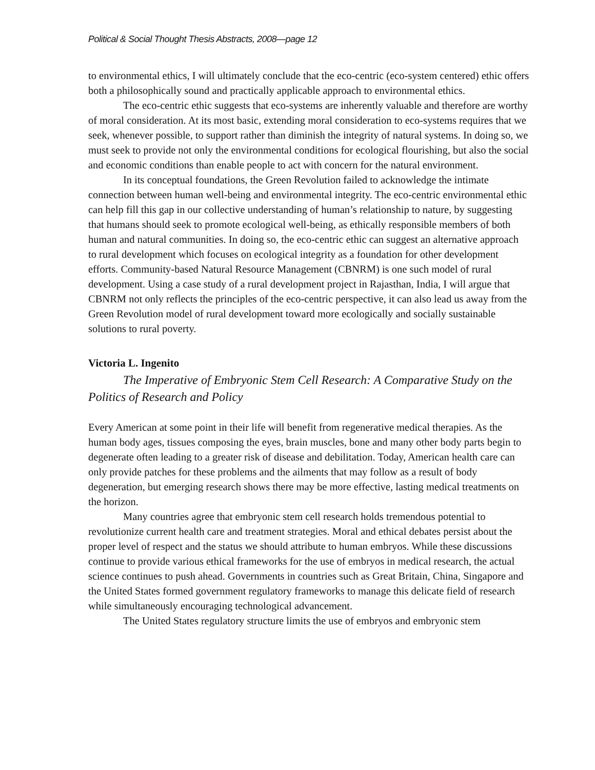Political & Social Thought Thesis Abstracts, 2008—page 12
to environmental ethics, I will ultimately conclude that the eco-centric (eco-system centered) ethic offers both a philosophically sound and practically applicable approach to environmental ethics.
The eco-centric ethic suggests that eco-systems are inherently valuable and therefore are worthy of moral consideration. At its most basic, extending moral consideration to eco-systems requires that we seek, whenever possible, to support rather than diminish the integrity of natural systems. In doing so, we must seek to provide not only the environmental conditions for ecological flourishing, but also the social and economic conditions than enable people to act with concern for the natural environment.
In its conceptual foundations, the Green Revolution failed to acknowledge the intimate connection between human well-being and environmental integrity. The eco-centric environmental ethic can help fill this gap in our collective understanding of human’s relationship to nature, by suggesting that humans should seek to promote ecological well-being, as ethically responsible members of both human and natural communities. In doing so, the eco-centric ethic can suggest an alternative approach to rural development which focuses on ecological integrity as a foundation for other development efforts. Community-based Natural Resource Management (CBNRM) is one such model of rural development. Using a case study of a rural development project in Rajasthan, India, I will argue that CBNRM not only reflects the principles of the eco-centric perspective, it can also lead us away from the Green Revolution model of rural development toward more ecologically and socially sustainable solutions to rural poverty.
Victoria L. Ingenito
The Imperative of Embryonic Stem Cell Research: A Comparative Study on the Politics of Research and Policy
Every American at some point in their life will benefit from regenerative medical therapies. As the human body ages, tissues composing the eyes, brain muscles, bone and many other body parts begin to degenerate often leading to a greater risk of disease and debilitation. Today, American health care can only provide patches for these problems and the ailments that may follow as a result of body degeneration, but emerging research shows there may be more effective, lasting medical treatments on the horizon.
Many countries agree that embryonic stem cell research holds tremendous potential to revolutionize current health care and treatment strategies. Moral and ethical debates persist about the proper level of respect and the status we should attribute to human embryos. While these discussions continue to provide various ethical frameworks for the use of embryos in medical research, the actual science continues to push ahead. Governments in countries such as Great Britain, China, Singapore and the United States formed government regulatory frameworks to manage this delicate field of research while simultaneously encouraging technological advancement.
The United States regulatory structure limits the use of embryos and embryonic stem